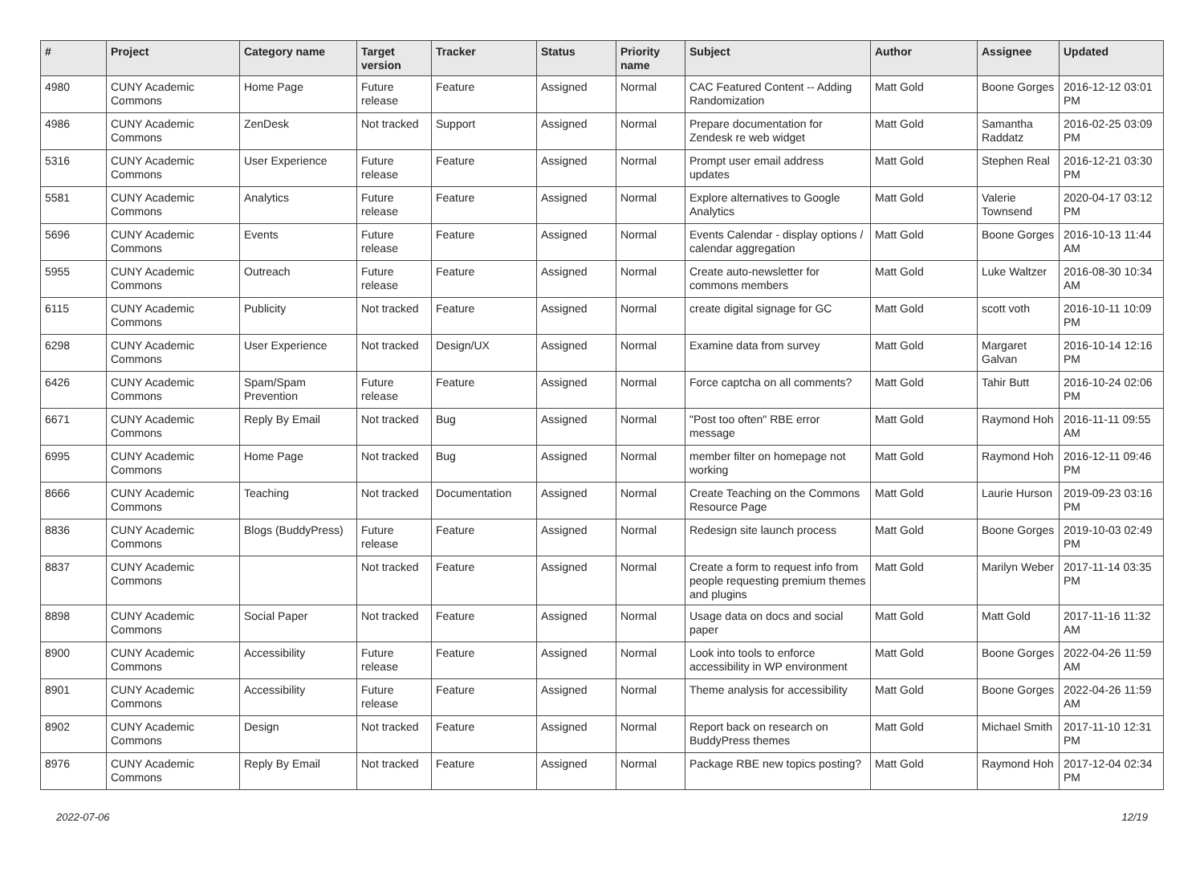| # | Project | Category name | Target version | Tracker | Status | Priority name | Subject | Author | Assignee | Updated |
| --- | --- | --- | --- | --- | --- | --- | --- | --- | --- | --- |
| 4980 | CUNY Academic Commons | Home Page | Future release | Feature | Assigned | Normal | CAC Featured Content -- Adding Randomization | Matt Gold | Boone Gorges | 2016-12-12 03:01 PM |
| 4986 | CUNY Academic Commons | ZenDesk | Not tracked | Support | Assigned | Normal | Prepare documentation for Zendesk re web widget | Matt Gold | Samantha Raddatz | 2016-02-25 03:09 PM |
| 5316 | CUNY Academic Commons | User Experience | Future release | Feature | Assigned | Normal | Prompt user email address updates | Matt Gold | Stephen Real | 2016-12-21 03:30 PM |
| 5581 | CUNY Academic Commons | Analytics | Future release | Feature | Assigned | Normal | Explore alternatives to Google Analytics | Matt Gold | Valerie Townsend | 2020-04-17 03:12 PM |
| 5696 | CUNY Academic Commons | Events | Future release | Feature | Assigned | Normal | Events Calendar - display options / calendar aggregation | Matt Gold | Boone Gorges | 2016-10-13 11:44 AM |
| 5955 | CUNY Academic Commons | Outreach | Future release | Feature | Assigned | Normal | Create auto-newsletter for commons members | Matt Gold | Luke Waltzer | 2016-08-30 10:34 AM |
| 6115 | CUNY Academic Commons | Publicity | Not tracked | Feature | Assigned | Normal | create digital signage for GC | Matt Gold | scott voth | 2016-10-11 10:09 PM |
| 6298 | CUNY Academic Commons | User Experience | Not tracked | Design/UX | Assigned | Normal | Examine data from survey | Matt Gold | Margaret Galvan | 2016-10-14 12:16 PM |
| 6426 | CUNY Academic Commons | Spam/Spam Prevention | Future release | Feature | Assigned | Normal | Force captcha on all comments? | Matt Gold | Tahir Butt | 2016-10-24 02:06 PM |
| 6671 | CUNY Academic Commons | Reply By Email | Not tracked | Bug | Assigned | Normal | "Post too often" RBE error message | Matt Gold | Raymond Hoh | 2016-11-11 09:55 AM |
| 6995 | CUNY Academic Commons | Home Page | Not tracked | Bug | Assigned | Normal | member filter on homepage not working | Matt Gold | Raymond Hoh | 2016-12-11 09:46 PM |
| 8666 | CUNY Academic Commons | Teaching | Not tracked | Documentation | Assigned | Normal | Create Teaching on the Commons Resource Page | Matt Gold | Laurie Hurson | 2019-09-23 03:16 PM |
| 8836 | CUNY Academic Commons | Blogs (BuddyPress) | Future release | Feature | Assigned | Normal | Redesign site launch process | Matt Gold | Boone Gorges | 2019-10-03 02:49 PM |
| 8837 | CUNY Academic Commons | | Not tracked | Feature | Assigned | Normal | Create a form to request info from people requesting premium themes and plugins | Matt Gold | Marilyn Weber | 2017-11-14 03:35 PM |
| 8898 | CUNY Academic Commons | Social Paper | Not tracked | Feature | Assigned | Normal | Usage data on docs and social paper | Matt Gold | Matt Gold | 2017-11-16 11:32 AM |
| 8900 | CUNY Academic Commons | Accessibility | Future release | Feature | Assigned | Normal | Look into tools to enforce accessibility in WP environment | Matt Gold | Boone Gorges | 2022-04-26 11:59 AM |
| 8901 | CUNY Academic Commons | Accessibility | Future release | Feature | Assigned | Normal | Theme analysis for accessibility | Matt Gold | Boone Gorges | 2022-04-26 11:59 AM |
| 8902 | CUNY Academic Commons | Design | Not tracked | Feature | Assigned | Normal | Report back on research on BuddyPress themes | Matt Gold | Michael Smith | 2017-11-10 12:31 PM |
| 8976 | CUNY Academic Commons | Reply By Email | Not tracked | Feature | Assigned | Normal | Package RBE new topics posting? | Matt Gold | Raymond Hoh | 2017-12-04 02:34 PM |
2022-07-06 12/19